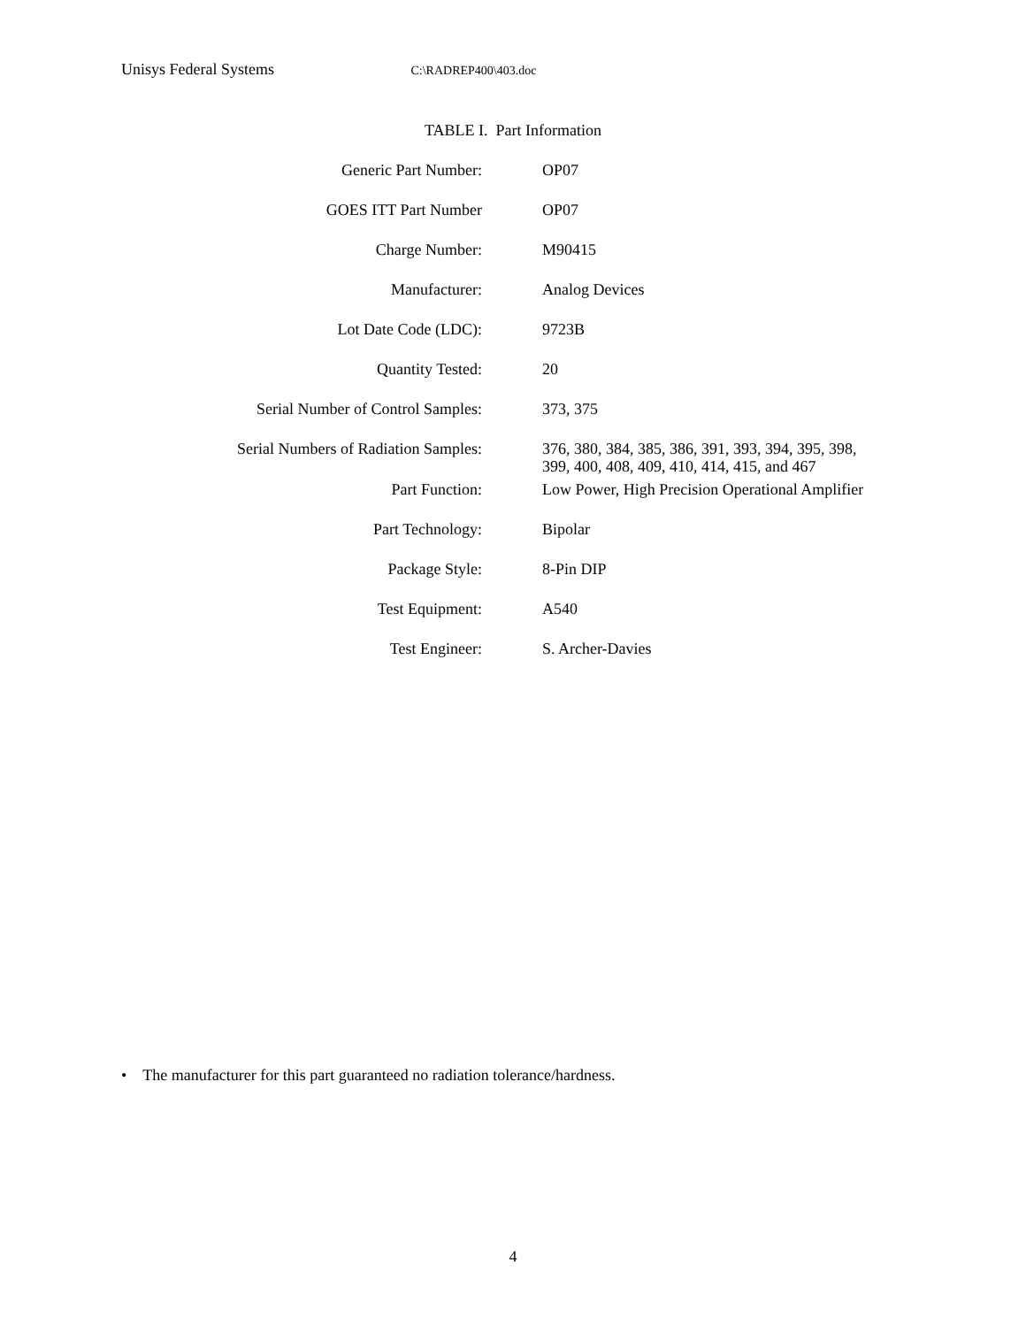Unisys Federal Systems C:\RADREP400\403.doc
TABLE I. Part Information
| Generic Part Number: | OP07 |
| GOES ITT Part Number | OP07 |
| Charge Number: | M90415 |
| Manufacturer: | Analog Devices |
| Lot Date Code (LDC): | 9723B |
| Quantity Tested: | 20 |
| Serial Number of Control Samples: | 373, 375 |
| Serial Numbers of Radiation Samples: | 376, 380, 384, 385, 386, 391, 393, 394, 395, 398, 399, 400, 408, 409, 410, 414, 415, and 467 |
| Part Function: | Low Power, High Precision Operational Amplifier |
| Part Technology: | Bipolar |
| Package Style: | 8-Pin DIP |
| Test Equipment: | A540 |
| Test Engineer: | S. Archer-Davies |
• The manufacturer for this part guaranteed no radiation tolerance/hardness.
4